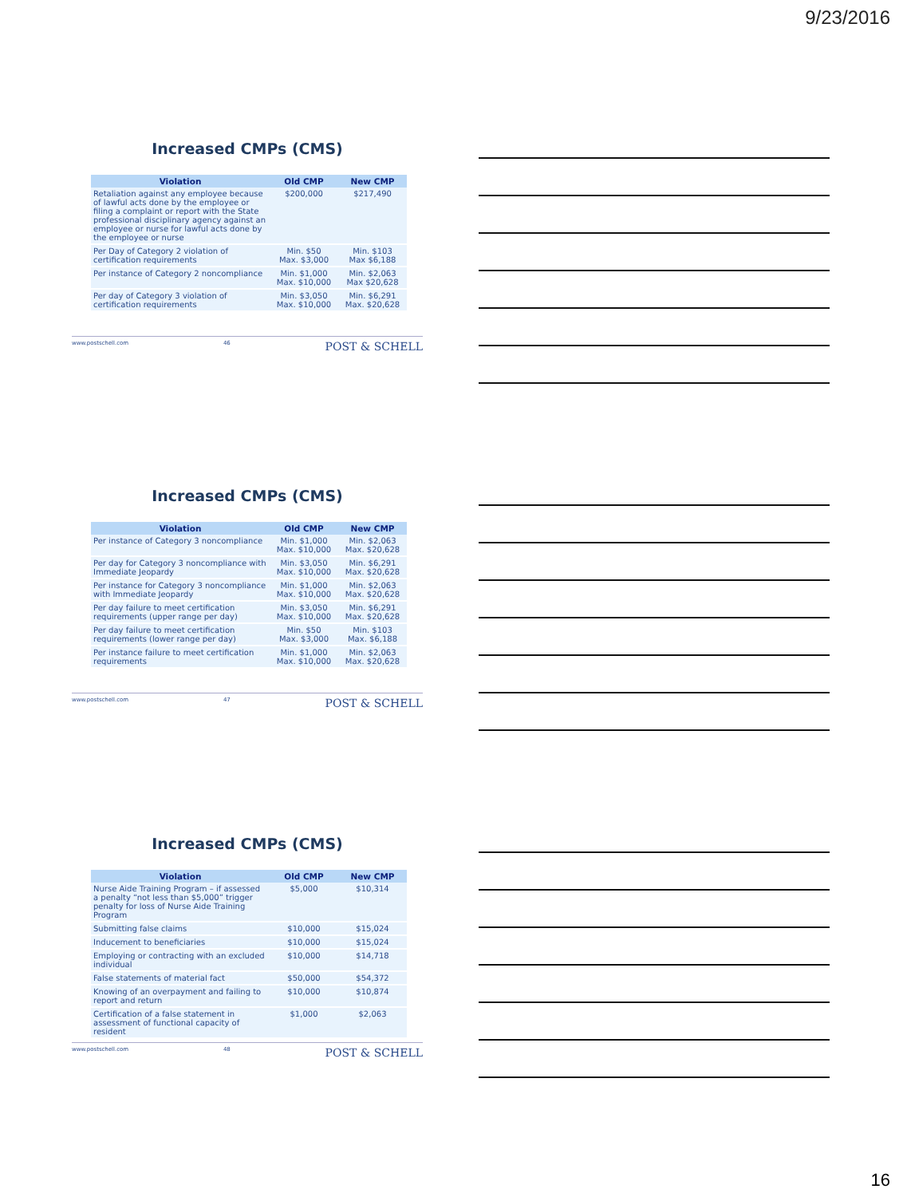9/23/2016
Increased CMPs (CMS)
| Violation | Old CMP | New CMP |
| --- | --- | --- |
| Retaliation against any employee because of lawful acts done by the employee or filing a complaint or report with the State professional disciplinary agency against an employee or nurse for lawful acts done by the employee or nurse | $200,000 | $217,490 |
| Per Day of Category 2 violation of certification requirements | Min. $50 Max. $3,000 | Min. $103 Max $6,188 |
| Per instance of Category 2 noncompliance | Min. $1,000 Max. $10,000 | Min. $2,063 Max $20,628 |
| Per day of Category 3 violation of certification requirements | Min. $3,050 Max. $10,000 | Min. $6,291 Max. $20,628 |
www.postschell.com 46 POST & SCHELL
Increased CMPs (CMS)
| Violation | Old CMP | New CMP |
| --- | --- | --- |
| Per instance of Category 3 noncompliance | Min. $1,000 Max. $10,000 | Min. $2,063 Max. $20,628 |
| Per day for Category 3 noncompliance with Immediate Jeopardy | Min. $3,050 Max. $10,000 | Min. $6,291 Max. $20,628 |
| Per instance for Category 3 noncompliance with Immediate Jeopardy | Min. $1,000 Max. $10,000 | Min. $2,063 Max. $20,628 |
| Per day failure to meet certification requirements (upper range per day) | Min. $3,050 Max. $10,000 | Min. $6,291 Max. $20,628 |
| Per day failure to meet certification requirements (lower range per day) | Min. $50 Max. $3,000 | Min. $103 Max. $6,188 |
| Per instance failure to meet certification requirements | Min. $1,000 Max. $10,000 | Min. $2,063 Max. $20,628 |
www.postschell.com 47 POST & SCHELL
Increased CMPs (CMS)
| Violation | Old CMP | New CMP |
| --- | --- | --- |
| Nurse Aide Training Program – if assessed a penalty “not less than $5,000” trigger penalty for loss of Nurse Aide Training Program | $5,000 | $10,314 |
| Submitting false claims | $10,000 | $15,024 |
| Inducement to beneficiaries | $10,000 | $15,024 |
| Employing or contracting with an excluded individual | $10,000 | $14,718 |
| False statements of material fact | $50,000 | $54,372 |
| Knowing of an overpayment and failing to report and return | $10,000 | $10,874 |
| Certification of a false statement in assessment of functional capacity of resident | $1,000 | $2,063 |
www.postschell.com 48 POST & SCHELL
16